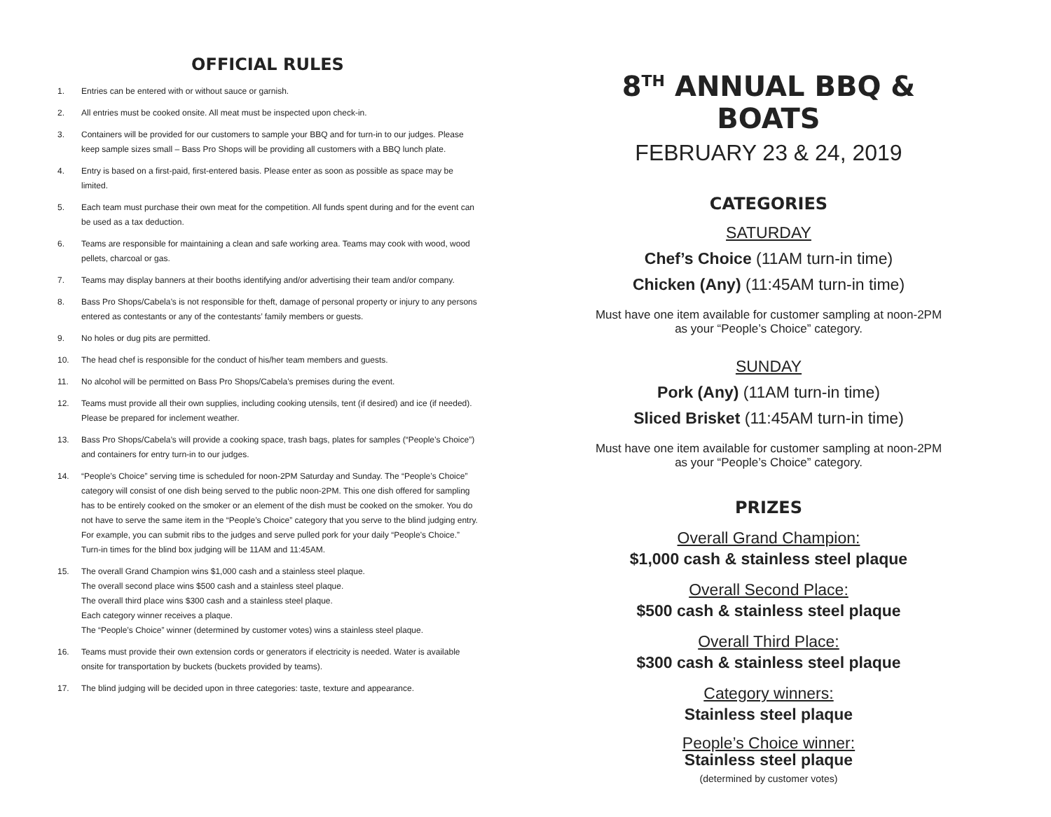OFFICIAL RULES
1. Entries can be entered with or without sauce or garnish.
2. All entries must be cooked onsite. All meat must be inspected upon check-in.
3. Containers will be provided for our customers to sample your BBQ and for turn-in to our judges. Please keep sample sizes small – Bass Pro Shops will be providing all customers with a BBQ lunch plate.
4. Entry is based on a first-paid, first-entered basis. Please enter as soon as possible as space may be limited.
5. Each team must purchase their own meat for the competition. All funds spent during and for the event can be used as a tax deduction.
6. Teams are responsible for maintaining a clean and safe working area. Teams may cook with wood, wood pellets, charcoal or gas.
7. Teams may display banners at their booths identifying and/or advertising their team and/or company.
8. Bass Pro Shops/Cabela’s is not responsible for theft, damage of personal property or injury to any persons entered as contestants or any of the contestants’ family members or guests.
9. No holes or dug pits are permitted.
10. The head chef is responsible for the conduct of his/her team members and guests.
11. No alcohol will be permitted on Bass Pro Shops/Cabela’s premises during the event.
12. Teams must provide all their own supplies, including cooking utensils, tent (if desired) and ice (if needed). Please be prepared for inclement weather.
13. Bass Pro Shops/Cabela’s will provide a cooking space, trash bags, plates for samples (“People’s Choice”) and containers for entry turn-in to our judges.
14. “People’s Choice” serving time is scheduled for noon-2PM Saturday and Sunday. The “People’s Choice” category will consist of one dish being served to the public noon-2PM. This one dish offered for sampling has to be entirely cooked on the smoker or an element of the dish must be cooked on the smoker. You do not have to serve the same item in the “People’s Choice” category that you serve to the blind judging entry. For example, you can submit ribs to the judges and serve pulled pork for your daily “People’s Choice.” Turn-in times for the blind box judging will be 11AM and 11:45AM.
15. The overall Grand Champion wins $1,000 cash and a stainless steel plaque.
The overall second place wins $500 cash and a stainless steel plaque.
The overall third place wins $300 cash and a stainless steel plaque.
Each category winner receives a plaque.
The “People’s Choice” winner (determined by customer votes) wins a stainless steel plaque.
16. Teams must provide their own extension cords or generators if electricity is needed. Water is available onsite for transportation by buckets (buckets provided by teams).
17. The blind judging will be decided upon in three categories: taste, texture and appearance.
8<sup>TH</sup> ANNUAL BBQ & BOATS
FEBRUARY 23 & 24, 2019
CATEGORIES
SATURDAY
Chef’s Choice (11AM turn-in time)
Chicken (Any) (11:45AM turn-in time)
Must have one item available for customer sampling at noon-2PM
as your “People’s Choice” category.
SUNDAY
Pork (Any) (11AM turn-in time)
Sliced Brisket (11:45AM turn-in time)
Must have one item available for customer sampling at noon-2PM
as your “People’s Choice” category.
PRIZES
Overall Grand Champion:
$1,000 cash & stainless steel plaque
Overall Second Place:
$500 cash & stainless steel plaque
Overall Third Place:
$300 cash & stainless steel plaque
Category winners:
Stainless steel plaque
People’s Choice winner:
Stainless steel plaque
(determined by customer votes)